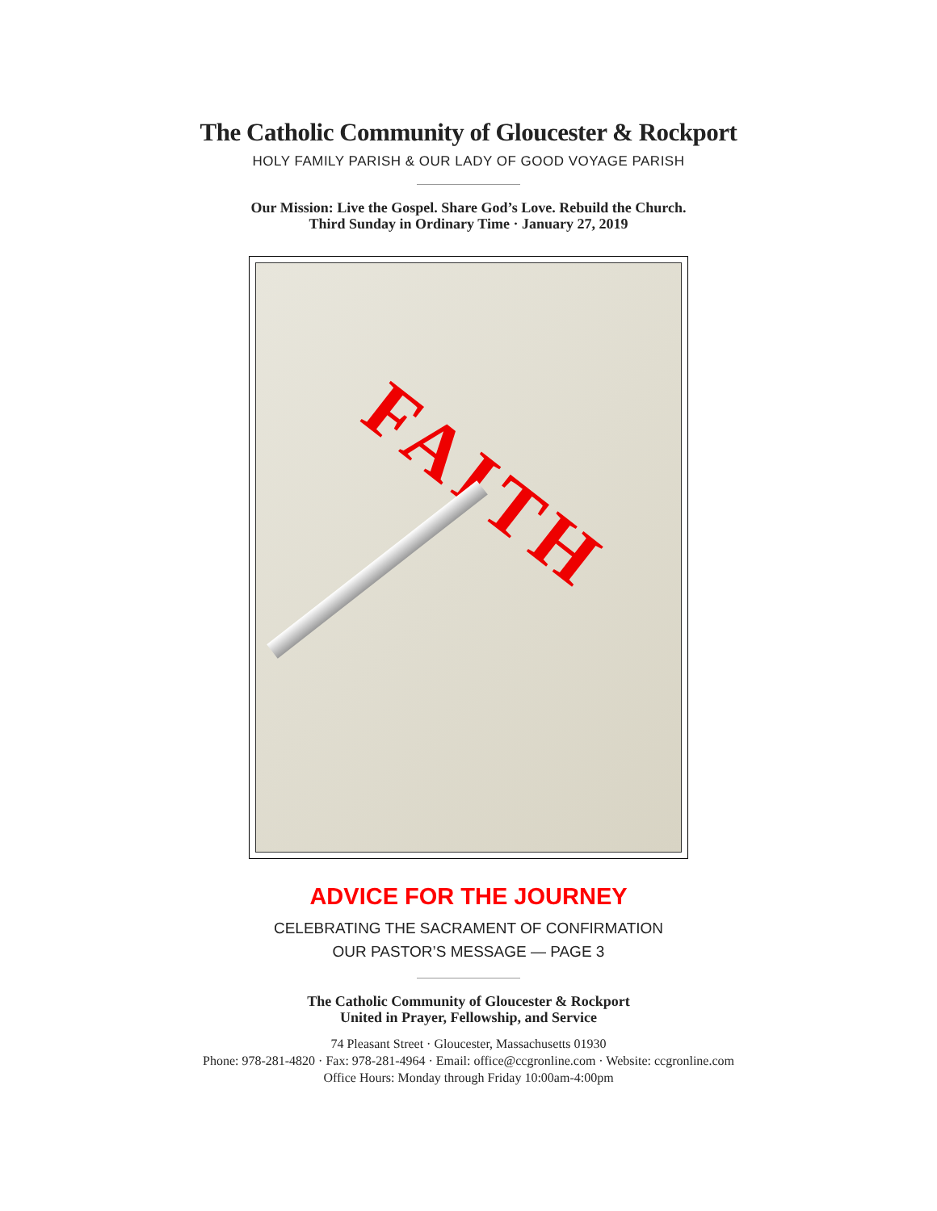The Catholic Community of Gloucester & Rockport
HOLY FAMILY PARISH & OUR LADY OF GOOD VOYAGE PARISH
Our Mission: Live the Gospel. Share God’s Love. Rebuild the Church.
Third Sunday in Ordinary Time · January 27, 2019
FAITH
ADVICE FOR THE JOURNEY
CELEBRATING THE SACRAMENT OF CONFIRMATION
OUR PASTOR’S MESSAGE — PAGE 3
The Catholic Community of Gloucester & Rockport
United in Prayer, Fellowship, and Service
74 Pleasant Street · Gloucester, Massachusetts 01930
Phone: 978-281-4820 · Fax: 978-281-4964 · Email: office@ccgronline.com · Website: ccgronline.com
Office Hours: Monday through Friday 10:00am-4:00pm